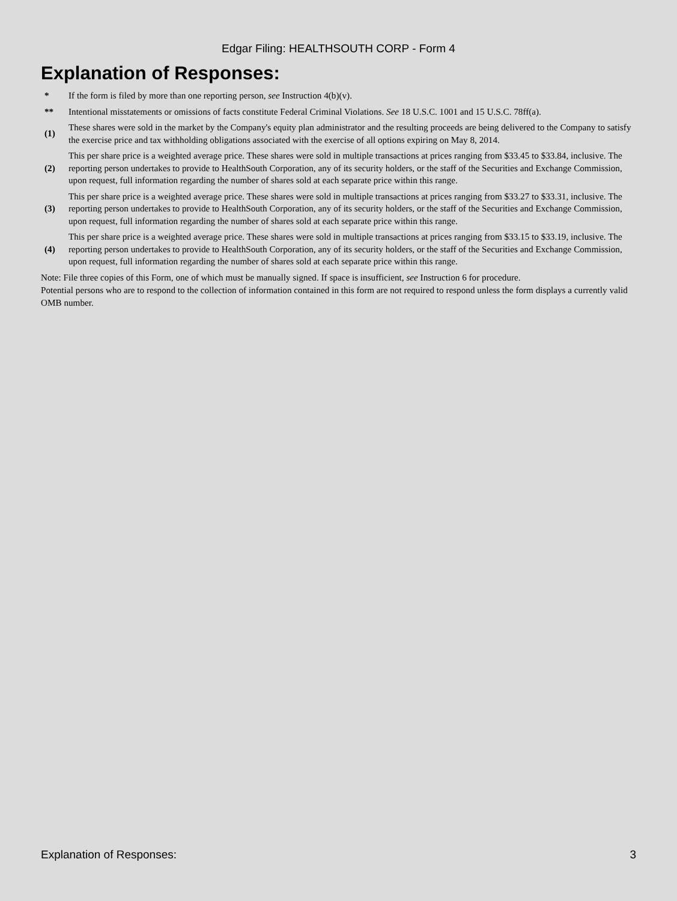Edgar Filing: HEALTHSOUTH CORP - Form 4
Explanation of Responses:
| * | If the form is filed by more than one reporting person, see Instruction 4(b)(v). |
| ** | Intentional misstatements or omissions of facts constitute Federal Criminal Violations. See 18 U.S.C. 1001 and 15 U.S.C. 78ff(a). |
| (1) | These shares were sold in the market by the Company's equity plan administrator and the resulting proceeds are being delivered to the Company to satisfy the exercise price and tax withholding obligations associated with the exercise of all options expiring on May 8, 2014. |
| (2) | This per share price is a weighted average price. These shares were sold in multiple transactions at prices ranging from $33.45 to $33.84, inclusive. The reporting person undertakes to provide to HealthSouth Corporation, any of its security holders, or the staff of the Securities and Exchange Commission, upon request, full information regarding the number of shares sold at each separate price within this range. |
| (3) | This per share price is a weighted average price. These shares were sold in multiple transactions at prices ranging from $33.27 to $33.31, inclusive. The reporting person undertakes to provide to HealthSouth Corporation, any of its security holders, or the staff of the Securities and Exchange Commission, upon request, full information regarding the number of shares sold at each separate price within this range. |
| (4) | This per share price is a weighted average price. These shares were sold in multiple transactions at prices ranging from $33.15 to $33.19, inclusive. The reporting person undertakes to provide to HealthSouth Corporation, any of its security holders, or the staff of the Securities and Exchange Commission, upon request, full information regarding the number of shares sold at each separate price within this range. |
Note: File three copies of this Form, one of which must be manually signed. If space is insufficient, see Instruction 6 for procedure.
Potential persons who are to respond to the collection of information contained in this form are not required to respond unless the form displays a currently valid OMB number.
Explanation of Responses: 3